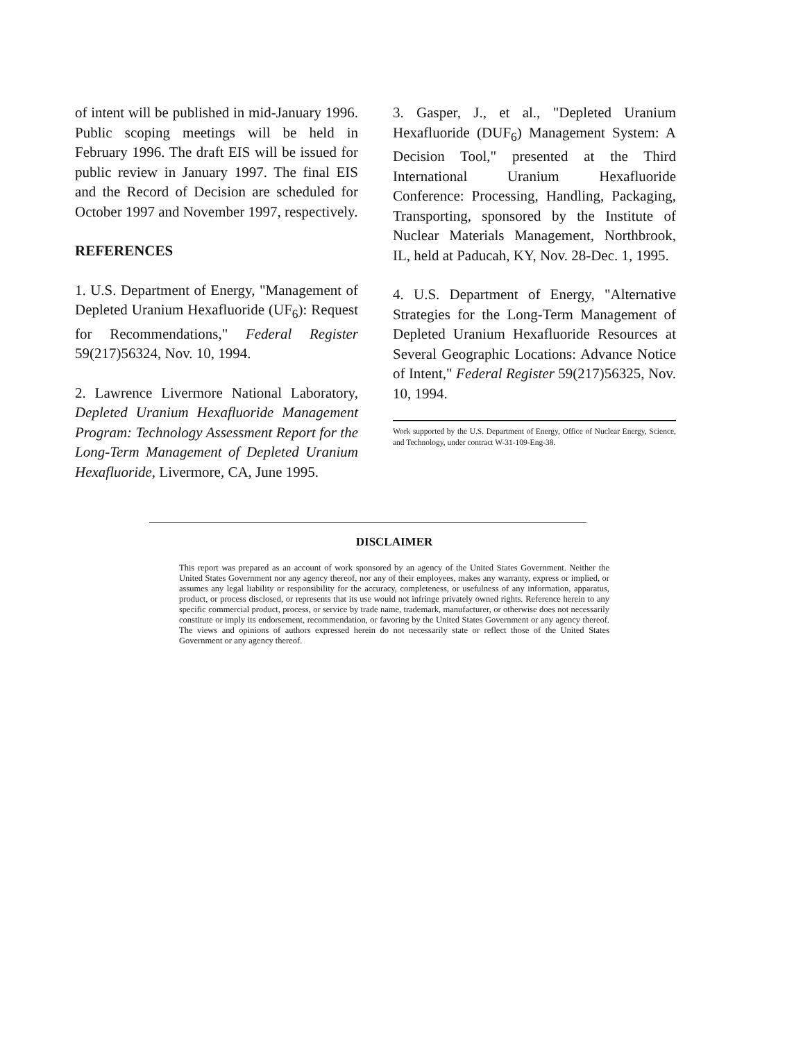of intent will be published in mid-January 1996. Public scoping meetings will be held in February 1996. The draft EIS will be issued for public review in January 1997. The final EIS and the Record of Decision are scheduled for October 1997 and November 1997, respectively.
REFERENCES
1. U.S. Department of Energy, "Management of Depleted Uranium Hexafluoride (UF<sub>6</sub>): Request for Recommendations," Federal Register 59(217)56324, Nov. 10, 1994.
2. Lawrence Livermore National Laboratory, Depleted Uranium Hexafluoride Management Program: Technology Assessment Report for the Long-Term Management of Depleted Uranium Hexafluoride, Livermore, CA, June 1995.
3. Gasper, J., et al., "Depleted Uranium Hexafluoride (DUF<sub>6</sub>) Management System: A Decision Tool," presented at the Third International Uranium Hexafluoride Conference: Processing, Handling, Packaging, Transporting, sponsored by the Institute of Nuclear Materials Management, Northbrook, IL, held at Paducah, KY, Nov. 28-Dec. 1, 1995.
4. U.S. Department of Energy, "Alternative Strategies for the Long-Term Management of Depleted Uranium Hexafluoride Resources at Several Geographic Locations: Advance Notice of Intent," Federal Register 59(217)56325, Nov. 10, 1994.
Work supported by the U.S. Department of Energy, Office of Nuclear Energy, Science, and Technology, under contract W-31-109-Eng-38.
DISCLAIMER
This report was prepared as an account of work sponsored by an agency of the United States Government. Neither the United States Government nor any agency thereof, nor any of their employees, makes any warranty, express or implied, or assumes any legal liability or responsibility for the accuracy, completeness, or usefulness of any information, apparatus, product, or process disclosed, or represents that its use would not infringe privately owned rights. Reference herein to any specific commercial product, process, or service by trade name, trademark, manufacturer, or otherwise does not necessarily constitute or imply its endorsement, recommendation, or favoring by the United States Government or any agency thereof. The views and opinions of authors expressed herein do not necessarily state or reflect those of the United States Government or any agency thereof.